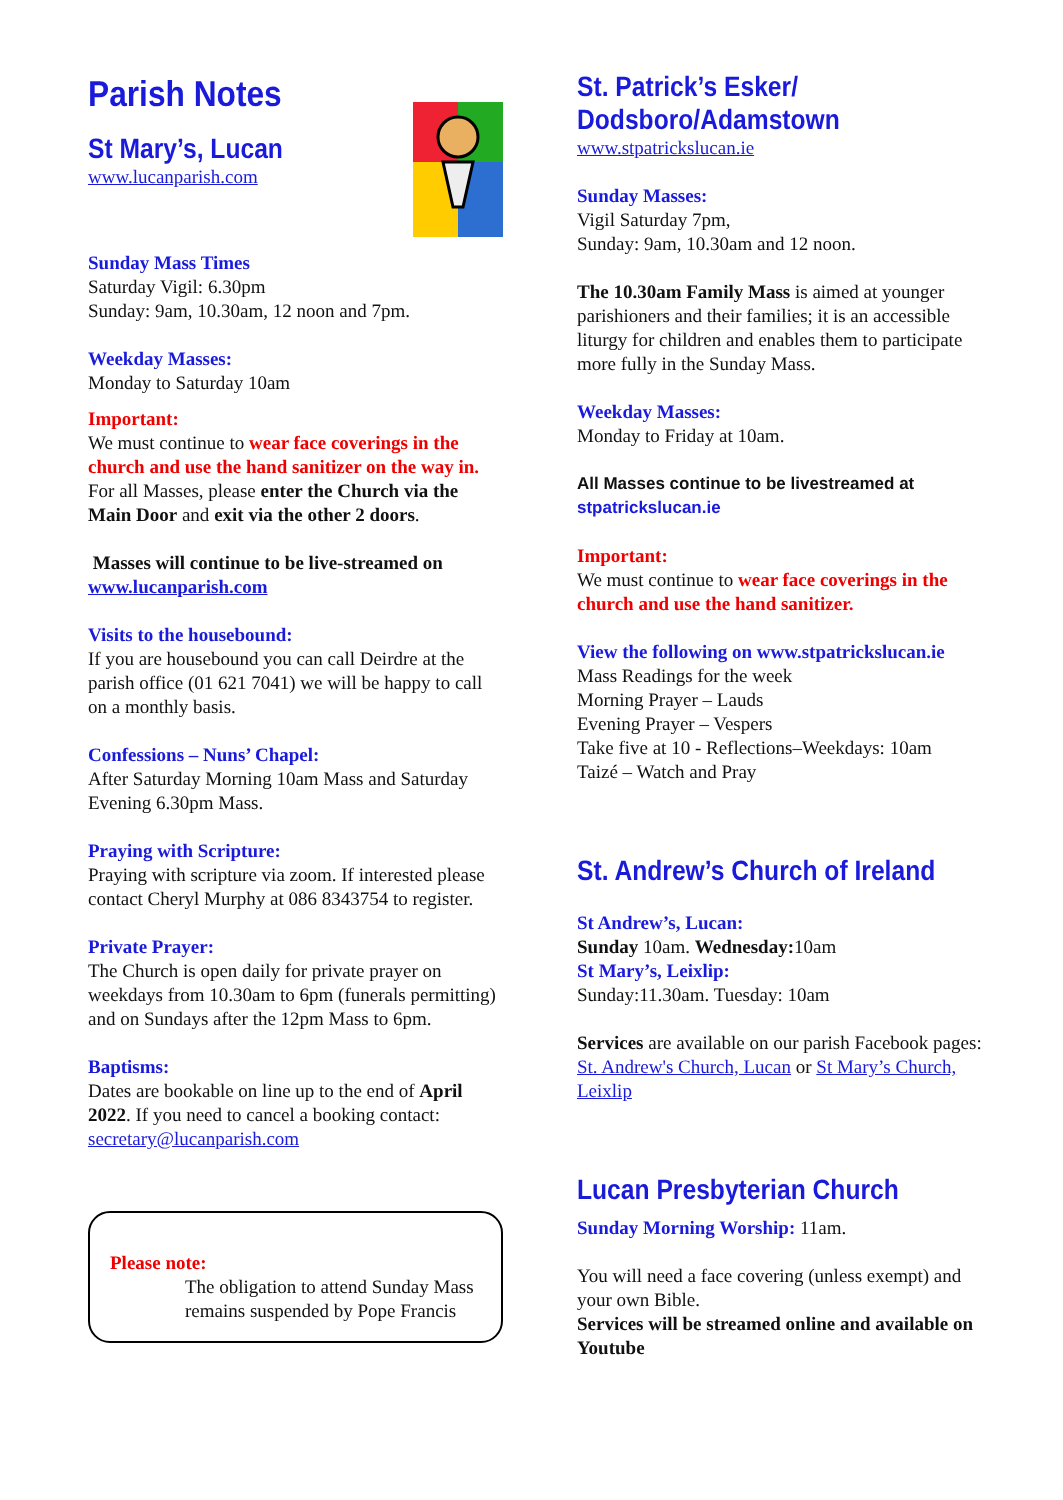Parish Notes
St Mary’s, Lucan
www.lucanparish.com
Sunday Mass Times
Saturday Vigil: 6.30pm
Sunday: 9am, 10.30am, 12 noon and 7pm.
Weekday Masses:
Monday to Saturday 10am
Important:
We must continue to wear face coverings in the church and use the hand sanitizer on the way in.
For all Masses, please enter the Church via the Main Door and exit via the other 2 doors.
Masses will continue to be live-streamed on
www.lucanparish.com
Visits to the housebound:
If you are housebound you can call Deirdre at the parish office (01 621 7041) we will be happy to call on a monthly basis.
Confessions – Nuns’ Chapel:
After Saturday Morning 10am Mass and Saturday Evening 6.30pm Mass.
Praying with Scripture:
Praying with scripture via zoom. If interested please contact Cheryl Murphy at 086 8343754 to register.
Private Prayer:
The Church is open daily for private prayer on weekdays from 10.30am to 6pm (funerals permitting) and on Sundays after the 12pm Mass to 6pm.
Baptisms:
Dates are bookable on line up to the end of April 2022. If you need to cancel a booking contact: secretary@lucanparish.com
Please note:
The obligation to attend Sunday Mass remains suspended by Pope Francis
St. Patrick’s Esker/
Dodsboro/Adamstown
www.stpatrickslucan.ie
Sunday Masses:
Vigil Saturday 7pm,
Sunday: 9am, 10.30am and 12 noon.
The 10.30am Family Mass is aimed at younger parishioners and their families; it is an accessible liturgy for children and enables them to participate more fully in the Sunday Mass.
Weekday Masses:
Monday to Friday at 10am.
All Masses continue to be livestreamed at
stpatrickslucan.ie
Important:
We must continue to wear face coverings in the church and use the hand sanitizer.
View the following on www.stpatrickslucan.ie
Mass Readings for the week
Morning Prayer – Lauds
Evening Prayer – Vespers
Take five at 10 - Reflections–Weekdays: 10am
Taizé – Watch and Pray
St. Andrew’s Church of Ireland
St Andrew’s, Lucan:
Sunday 10am. Wednesday: 10am
St Mary’s, Leixlip:
Sunday:11.30am. Tuesday: 10am
Services are available on our parish Facebook pages: St. Andrew's Church, Lucan or St Mary’s Church, Leixlip
Lucan Presbyterian Church
Sunday Morning Worship: 11am.
You will need a face covering (unless exempt) and your own Bible.
Services will be streamed online and available on Youtube